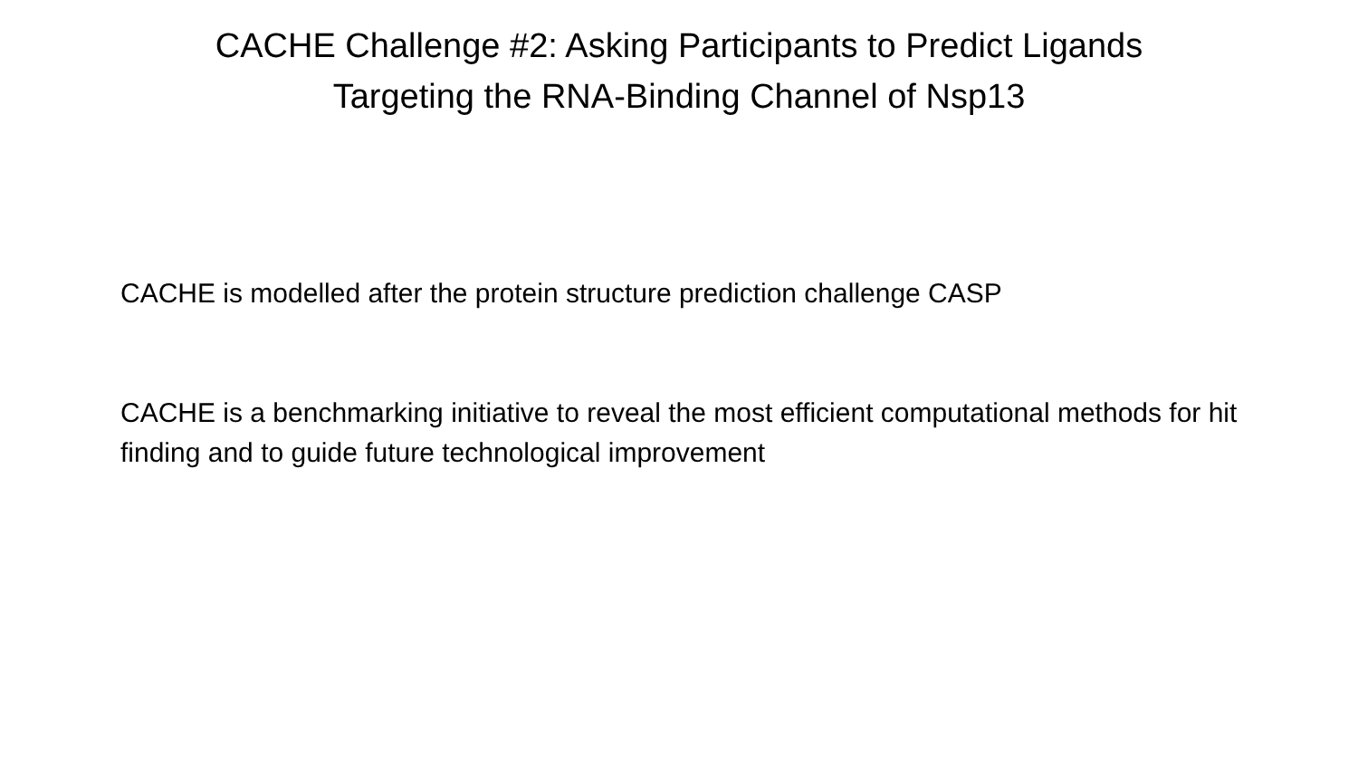CACHE Challenge #2: Asking Participants to Predict Ligands
Targeting the RNA-Binding Channel of Nsp13
CACHE is modelled after the protein structure prediction challenge CASP
CACHE is a benchmarking initiative to reveal the most efficient computational methods for hit finding and to guide future technological improvement